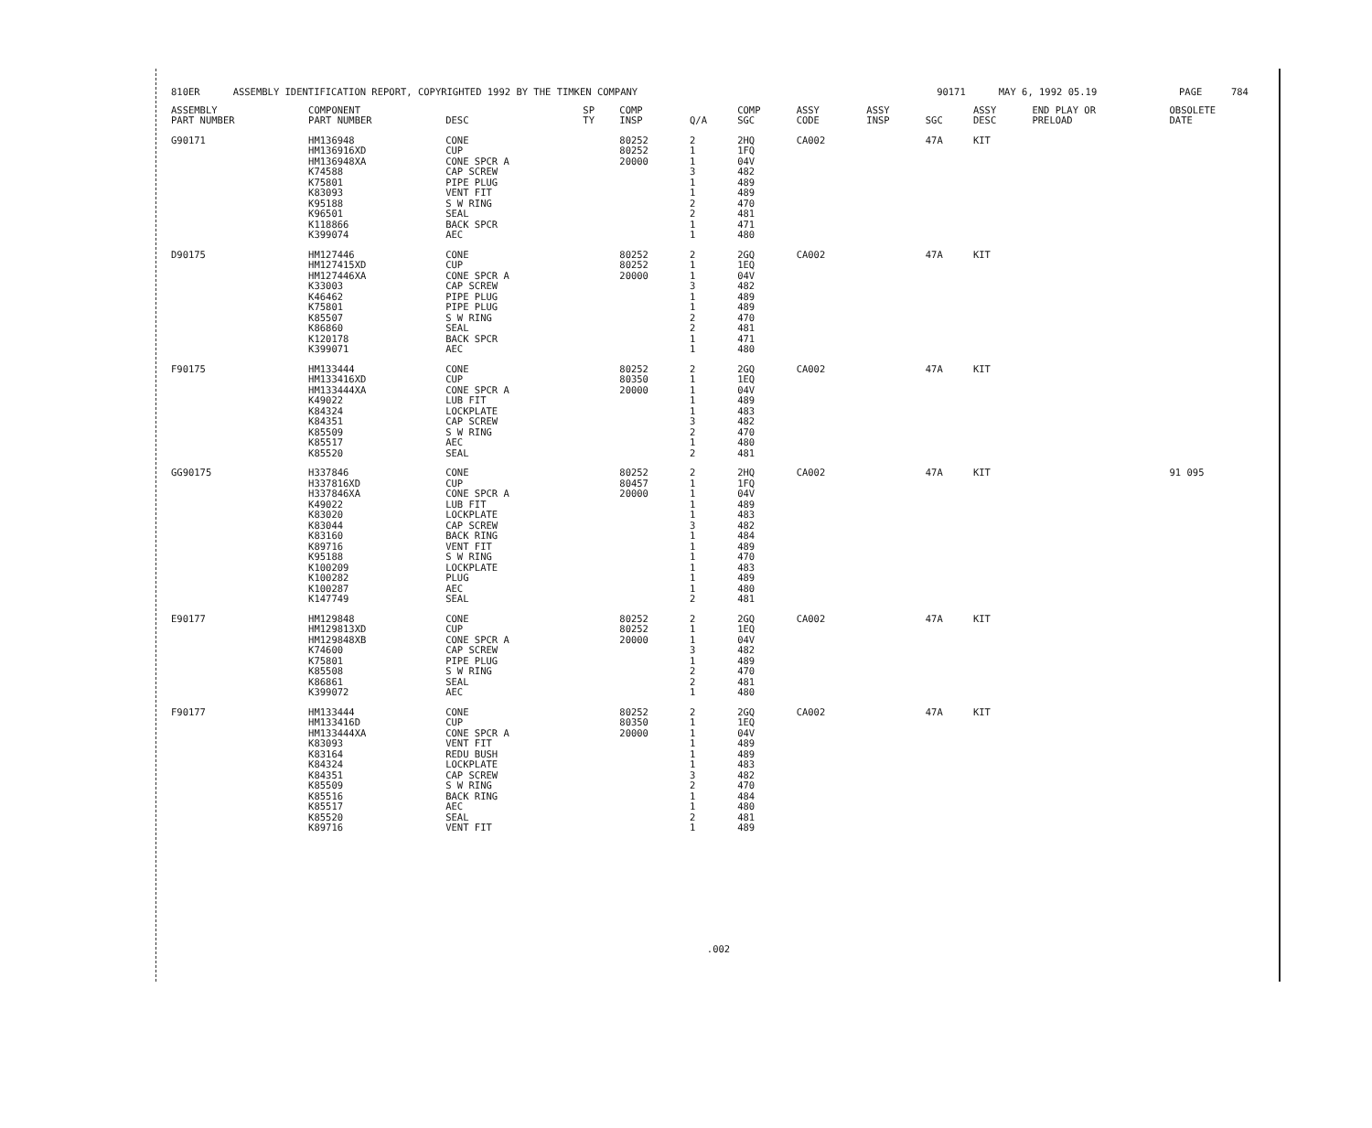| 810ER | ASSEMBLY IDENTIFICATION REPORT, COPYRIGHTED 1992 BY THE TIMKEN COMPANY | 90171 | MAY 6, 1992 05.19 | PAGE | 784 |
| ASSEMBLY PART NUMBER | COMPONENT PART NUMBER | DESC | SP TY | COMP INSP | Q/A | COMP SGC | ASSY CODE | ASSY INSP | SGC | ASSY DESC | END PLAY OR PRELOAD | OBSOLETE DATE |
| --- | --- | --- | --- | --- | --- | --- | --- | --- | --- | --- | --- | --- |
| G90171 | HM136948 | CONE | | 80252 | 2 | 2HQ | CA002 | | 47A | KIT | | |
| | HM136916XD | CUP | | 80252 | 1 | 1FQ | | | | | | |
| | HM136948XA | CONE SPCR A | | 20000 | 1 | 04V | | | | | | |
| | K74588 | CAP SCREW | | | 3 | 482 | | | | | | |
| | K75801 | PIPE PLUG | | | 1 | 489 | | | | | | |
| | K83093 | VENT FIT | | | 1 | 489 | | | | | | |
| | K95188 | S W RING | | | 2 | 470 | | | | | | |
| | K96501 | SEAL | | | 2 | 481 | | | | | | |
| | K118866 | BACK SPCR | | | 1 | 471 | | | | | | |
| | K399074 | AEC | | | 1 | 480 | | | | | | |
| D90175 | HM127446 | CONE | | 80252 | 2 | 2GQ | CA002 | | 47A | KIT | | |
| | HM127415XD | CUP | | 80252 | 1 | 1EQ | | | | | | |
| | HM127446XA | CONE SPCR A | | 20000 | 1 | 04V | | | | | | |
| | K33003 | CAP SCREW | | | 3 | 482 | | | | | | |
| | K46462 | PIPE PLUG | | | 1 | 489 | | | | | | |
| | K75801 | PIPE PLUG | | | 1 | 489 | | | | | | |
| | K85507 | S W RING | | | 2 | 470 | | | | | | |
| | K86860 | SEAL | | | 2 | 481 | | | | | | |
| | K120178 | BACK SPCR | | | 1 | 471 | | | | | | |
| | K399071 | AEC | | | 1 | 480 | | | | | | |
| F90175 | HM133444 | CONE | | 80252 | 2 | 2GQ | CA002 | | 47A | KIT | | |
| | HM133416XD | CUP | | 80350 | 1 | 1EQ | | | | | | |
| | HM133444XA | CONE SPCR A | | 20000 | 1 | 04V | | | | | | |
| | K49022 | LUB FIT | | | 1 | 489 | | | | | | |
| | K84324 | LOCKPLATE | | | 1 | 483 | | | | | | |
| | K84351 | CAP SCREW | | | 3 | 482 | | | | | | |
| | K85509 | S W RING | | | 2 | 470 | | | | | | |
| | K85517 | AEC | | | 1 | 480 | | | | | | |
| | K85520 | SEAL | | | 2 | 481 | | | | | | |
| GG90175 | H337846 | CONE | | 80252 | 2 | 2HQ | CA002 | | 47A | KIT | | 91 095 |
| | H337816XD | CUP | | 80457 | 1 | 1FQ | | | | | | |
| | H337846XA | CONE SPCR A | | 20000 | 1 | 04V | | | | | | |
| | K49022 | LUB FIT | | | 1 | 489 | | | | | | |
| | K83020 | LOCKPLATE | | | 1 | 483 | | | | | | |
| | K83044 | CAP SCREW | | | 3 | 482 | | | | | | |
| | K83160 | BACK RING | | | 1 | 484 | | | | | | |
| | K89716 | VENT FIT | | | 1 | 489 | | | | | | |
| | K95188 | S W RING | | | 1 | 470 | | | | | | |
| | K100209 | LOCKPLATE | | | 1 | 483 | | | | | | |
| | K100282 | PLUG | | | 1 | 489 | | | | | | |
| | K100287 | AEC | | | 1 | 480 | | | | | | |
| | K147749 | SEAL | | | 2 | 481 | | | | | | |
| E90177 | HM129848 | CONE | | 80252 | 2 | 2GQ | CA002 | | 47A | KIT | | |
| | HM129813XD | CUP | | 80252 | 1 | 1EQ | | | | | | |
| | HM129848XB | CONE SPCR A | | 20000 | 1 | 04V | | | | | | |
| | K74600 | CAP SCREW | | | 3 | 482 | | | | | | |
| | K75801 | PIPE PLUG | | | 1 | 489 | | | | | | |
| | K85508 | S W RING | | | 2 | 470 | | | | | | |
| | K86861 | SEAL | | | 2 | 481 | | | | | | |
| | K399072 | AEC | | | 1 | 480 | | | | | | |
| F90177 | HM133444 | CONE | | 80252 | 2 | 2GQ | CA002 | | 47A | KIT | | |
| | HM133416D | CUP | | 80350 | 1 | 1EQ | | | | | | |
| | HM133444XA | CONE SPCR A | | 20000 | 1 | 04V | | | | | | |
| | K83093 | VENT FIT | | | 1 | 489 | | | | | | |
| | K83164 | REDU BUSH | | | 1 | 489 | | | | | | |
| | K84324 | LOCKPLATE | | | 1 | 483 | | | | | | |
| | K84351 | CAP SCREW | | | 3 | 482 | | | | | | |
| | K85509 | S W RING | | | 2 | 470 | | | | | | |
| | K85516 | BACK RING | | | 1 | 484 | | | | | | |
| | K85517 | AEC | | | 1 | 480 | | | | | | |
| | K85520 | SEAL | | | 2 | 481 | | | | | | |
| | K89716 | VENT FIT | | | 1 | 489 | | | | | | |
.002